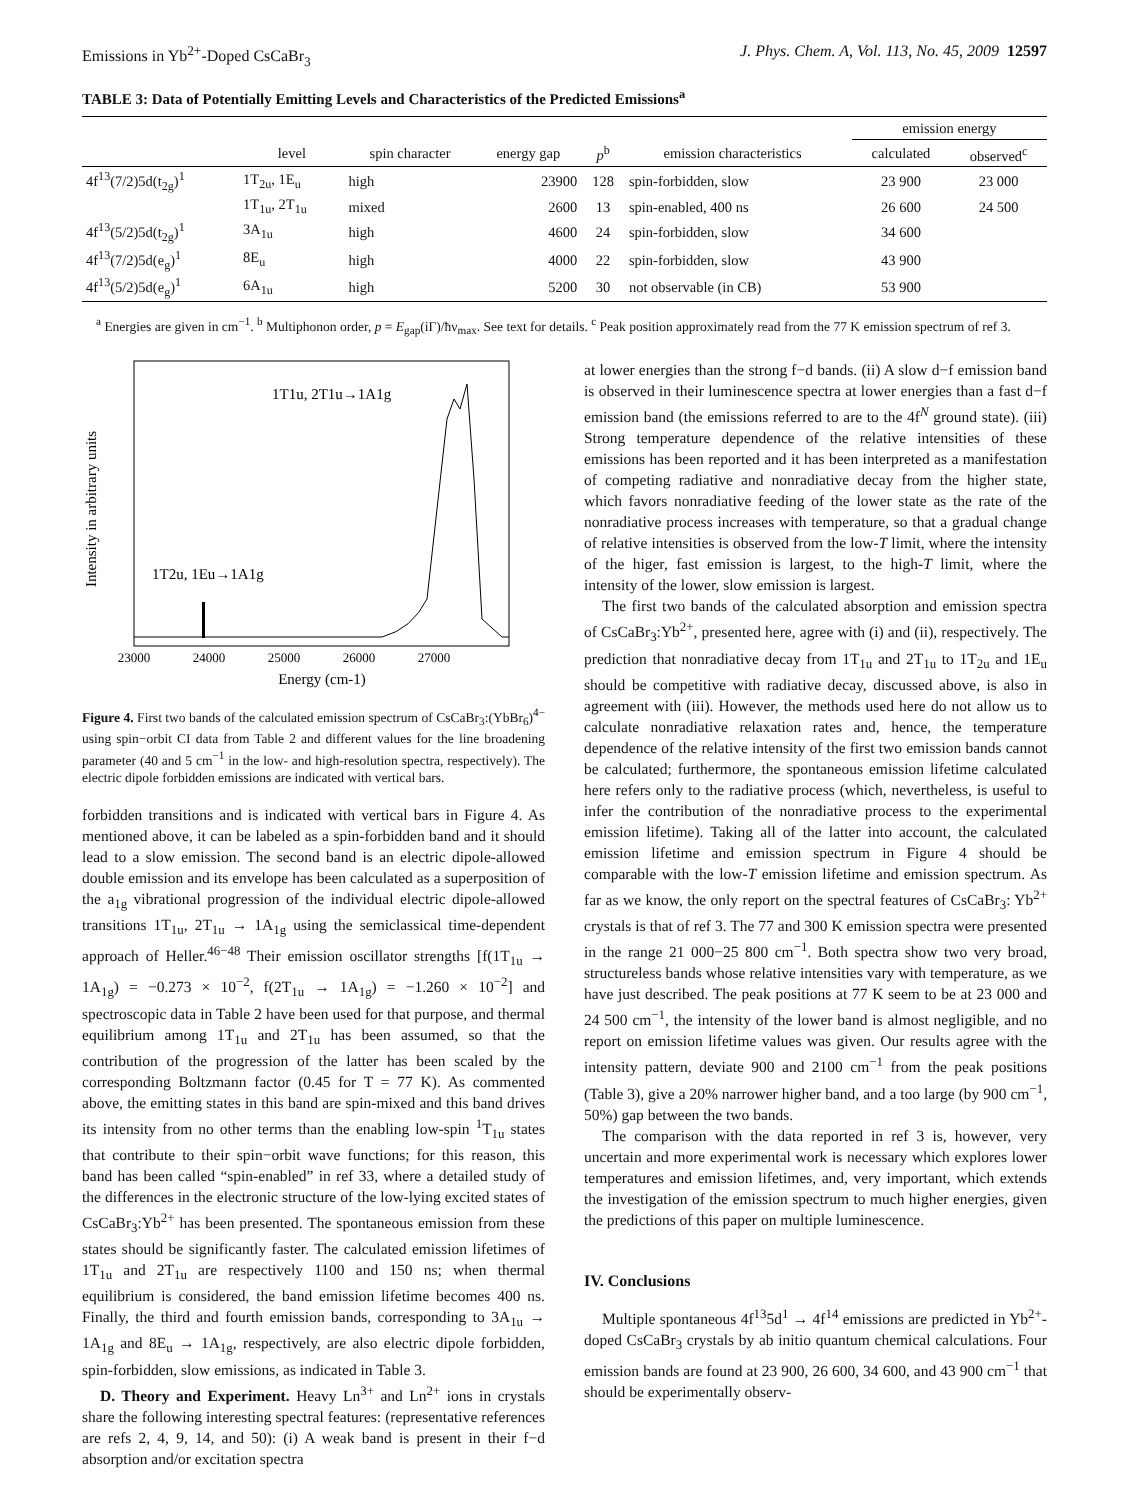Emissions in Yb<sup>2+</sup>-Doped CsCaBr<sub>3</sub> J. Phys. Chem. A, Vol. 113, No. 45, 2009 12597
TABLE 3: Data of Potentially Emitting Levels and Characteristics of the Predicted Emissions<sup>a</sup>
| | | | | | | | emission energy | |
| --- | --- | --- | --- | --- | --- | --- | --- | --- |
| | level | spin character | energy gap | p<sup>b</sup> | emission characteristics | | calculated | observed<sup>c</sup> |
| 4f<sup>13</sup>(7/2)5d(t<sub>2g</sub>)<sup>1</sup> | 1T<sub>2u</sub>, 1E<sub>u</sub> | high | 23900 | 128 | spin-forbidden, slow | | 23 900 | 23 000 |
| | 1T<sub>1u</sub>, 2T<sub>1u</sub> | mixed | 2600 | 13 | spin-enabled, 400 ns | | 26 600 | 24 500 |
| 4f<sup>13</sup>(5/2)5d(t<sub>2g</sub>)<sup>1</sup> | 3A<sub>1u</sub> | high | 4600 | 24 | spin-forbidden, slow | | 34 600 | |
| 4f<sup>13</sup>(7/2)5d(e<sub>g</sub>)<sup>1</sup> | 8E<sub>u</sub> | high | 4000 | 22 | spin-forbidden, slow | | 43 900 | |
| 4f<sup>13</sup>(5/2)5d(e<sub>g</sub>)<sup>1</sup> | 6A<sub>1u</sub> | high | 5200 | 30 | not observable (in CB) | | 53 900 | |
<sup>a</sup> Energies are given in cm<sup>−1</sup>. <sup>b</sup> Multiphonon order, p = E<sub>gap</sub>(iΓ)/ħν<sub>max</sub>. See text for details. <sup>c</sup> Peak position approximately read from the 77 K emission spectrum of ref 3.
Intensity in arbitrary units
1T1u, 2T1u→1A1g
1T2u, 1Eu→1A1g
23000
24000
25000
26000
27000
Energy (cm-1)
Figure 4. First two bands of the calculated emission spectrum of CsCaBr<sub>3</sub>:(YbBr<sub>6</sub>)<sup>4−</sup> using spin−orbit CI data from Table 2 and different values for the line broadening parameter (40 and 5 cm<sup>−1</sup> in the low- and high-resolution spectra, respectively). The electric dipole forbidden emissions are indicated with vertical bars.
forbidden transitions and is indicated with vertical bars in Figure 4. As mentioned above, it can be labeled as a spin-forbidden band and it should lead to a slow emission. The second band is an electric dipole-allowed double emission and its envelope has been calculated as a superposition of the a<sub>1g</sub> vibrational progression of the individual electric dipole-allowed transitions 1T<sub>1u</sub>, 2T<sub>1u</sub> → 1A<sub>1g</sub> using the semiclassical time-dependent approach of Heller.<sup>46−48</sup> Their emission oscillator strengths [f(1T<sub>1u</sub> → 1A<sub>1g</sub>) = −0.273 × 10<sup>−2</sup>, f(2T<sub>1u</sub> → 1A<sub>1g</sub>) = −1.260 × 10<sup>−2</sup>] and spectroscopic data in Table 2 have been used for that purpose, and thermal equilibrium among 1T<sub>1u</sub> and 2T<sub>1u</sub> has been assumed, so that the contribution of the progression of the latter has been scaled by the corresponding Boltzmann factor (0.45 for T = 77 K). As commented above, the emitting states in this band are spin-mixed and this band drives its intensity from no other terms than the enabling low-spin <sup>1</sup>T<sub>1u</sub> states that contribute to their spin−orbit wave functions; for this reason, this band has been called “spin-enabled” in ref 33, where a detailed study of the differences in the electronic structure of the low-lying excited states of CsCaBr<sub>3</sub>:Yb<sup>2+</sup> has been presented. The spontaneous emission from these states should be significantly faster. The calculated emission lifetimes of 1T<sub>1u</sub> and 2T<sub>1u</sub> are respectively 1100 and 150 ns; when thermal equilibrium is considered, the band emission lifetime becomes 400 ns. Finally, the third and fourth emission bands, corresponding to 3A<sub>1u</sub> → 1A<sub>1g</sub> and 8E<sub>u</sub> → 1A<sub>1g</sub>, respectively, are also electric dipole forbidden, spin-forbidden, slow emissions, as indicated in Table 3.
D. Theory and Experiment. Heavy Ln<sup>3+</sup> and Ln<sup>2+</sup> ions in crystals share the following interesting spectral features: (representative references are refs 2, 4, 9, 14, and 50): (i) A weak band is present in their f−d absorption and/or excitation spectra
at lower energies than the strong f−d bands. (ii) A slow d−f emission band is observed in their luminescence spectra at lower energies than a fast d−f emission band (the emissions referred to are to the 4f<sup>N</sup> ground state). (iii) Strong temperature dependence of the relative intensities of these emissions has been reported and it has been interpreted as a manifestation of competing radiative and nonradiative decay from the higher state, which favors nonradiative feeding of the lower state as the rate of the nonradiative process increases with temperature, so that a gradual change of relative intensities is observed from the low-T limit, where the intensity of the higer, fast emission is largest, to the high-T limit, where the intensity of the lower, slow emission is largest.
The first two bands of the calculated absorption and emission spectra of CsCaBr<sub>3</sub>:Yb<sup>2+</sup>, presented here, agree with (i) and (ii), respectively. The prediction that nonradiative decay from 1T<sub>1u</sub> and 2T<sub>1u</sub> to 1T<sub>2u</sub> and 1E<sub>u</sub> should be competitive with radiative decay, discussed above, is also in agreement with (iii). However, the methods used here do not allow us to calculate nonradiative relaxation rates and, hence, the temperature dependence of the relative intensity of the first two emission bands cannot be calculated; furthermore, the spontaneous emission lifetime calculated here refers only to the radiative process (which, nevertheless, is useful to infer the contribution of the nonradiative process to the experimental emission lifetime). Taking all of the latter into account, the calculated emission lifetime and emission spectrum in Figure 4 should be comparable with the low-T emission lifetime and emission spectrum. As far as we know, the only report on the spectral features of CsCaBr<sub>3</sub>: Yb<sup>2+</sup> crystals is that of ref 3. The 77 and 300 K emission spectra were presented in the range 21 000−25 800 cm<sup>−1</sup>. Both spectra show two very broad, structureless bands whose relative intensities vary with temperature, as we have just described. The peak positions at 77 K seem to be at 23 000 and 24 500 cm<sup>−1</sup>, the intensity of the lower band is almost negligible, and no report on emission lifetime values was given. Our results agree with the intensity pattern, deviate 900 and 2100 cm<sup>−1</sup> from the peak positions (Table 3), give a 20% narrower higher band, and a too large (by 900 cm<sup>−1</sup>, 50%) gap between the two bands.
The comparison with the data reported in ref 3 is, however, very uncertain and more experimental work is necessary which explores lower temperatures and emission lifetimes, and, very important, which extends the investigation of the emission spectrum to much higher energies, given the predictions of this paper on multiple luminescence.
IV. Conclusions
Multiple spontaneous 4f<sup>13</sup>5d<sup>1</sup> → 4f<sup>14</sup> emissions are predicted in Yb<sup>2+</sup>-doped CsCaBr<sub>3</sub> crystals by ab initio quantum chemical calculations. Four emission bands are found at 23 900, 26 600, 34 600, and 43 900 cm<sup>−1</sup> that should be experimentally observ-